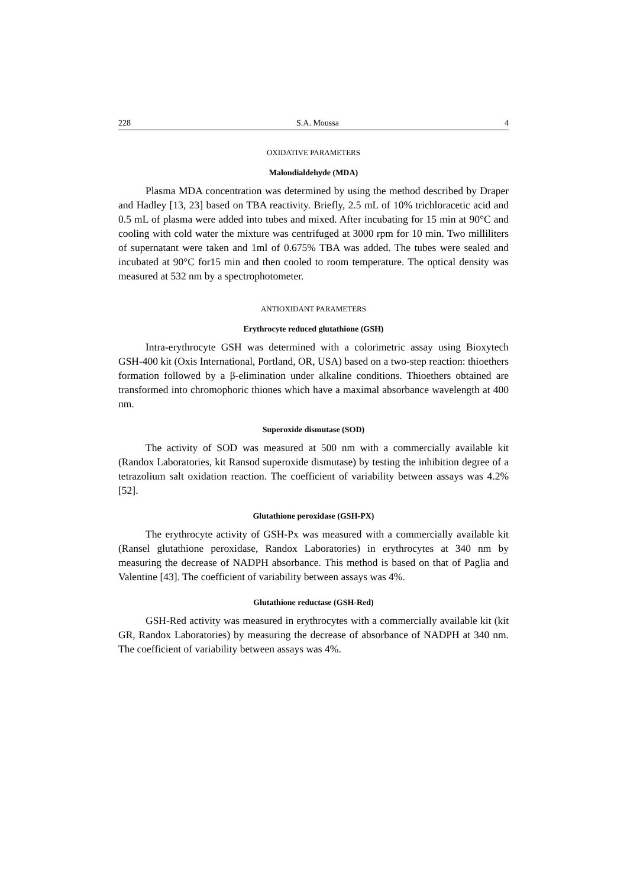228 S.A. Moussa 4
OXIDATIVE PARAMETERS
Malondialdehyde (MDA)
Plasma MDA concentration was determined by using the method described by Draper and Hadley [13, 23] based on TBA reactivity. Briefly, 2.5 mL of 10% trichloracetic acid and 0.5 mL of plasma were added into tubes and mixed. After incubating for 15 min at 90°C and cooling with cold water the mixture was centrifuged at 3000 rpm for 10 min. Two milliliters of supernatant were taken and 1ml of 0.675% TBA was added. The tubes were sealed and incubated at 90°C for15 min and then cooled to room temperature. The optical density was measured at 532 nm by a spectrophotometer.
ANTIOXIDANT PARAMETERS
Erythrocyte reduced glutathione (GSH)
Intra-erythrocyte GSH was determined with a colorimetric assay using Bioxytech GSH-400 kit (Oxis International, Portland, OR, USA) based on a two-step reaction: thioethers formation followed by a β-elimination under alkaline conditions. Thioethers obtained are transformed into chromophoric thiones which have a maximal absorbance wavelength at 400 nm.
Superoxide dismutase (SOD)
The activity of SOD was measured at 500 nm with a commercially available kit (Randox Laboratories, kit Ransod superoxide dismutase) by testing the inhibition degree of a tetrazolium salt oxidation reaction. The coefficient of variability between assays was 4.2%[52].
Glutathione peroxidase (GSH-PX)
The erythrocyte activity of GSH-Px was measured with a commercially available kit (Ransel glutathione peroxidase, Randox Laboratories) in erythrocytes at 340 nm by measuring the decrease of NADPH absorbance. This method is based on that of Paglia and Valentine [43]. The coefficient of variability between assays was 4%.
Glutathione reductase (GSH-Red)
GSH-Red activity was measured in erythrocytes with a commercially available kit (kit GR, Randox Laboratories) by measuring the decrease of absorbance of NADPH at 340 nm. The coefficient of variability between assays was 4%.